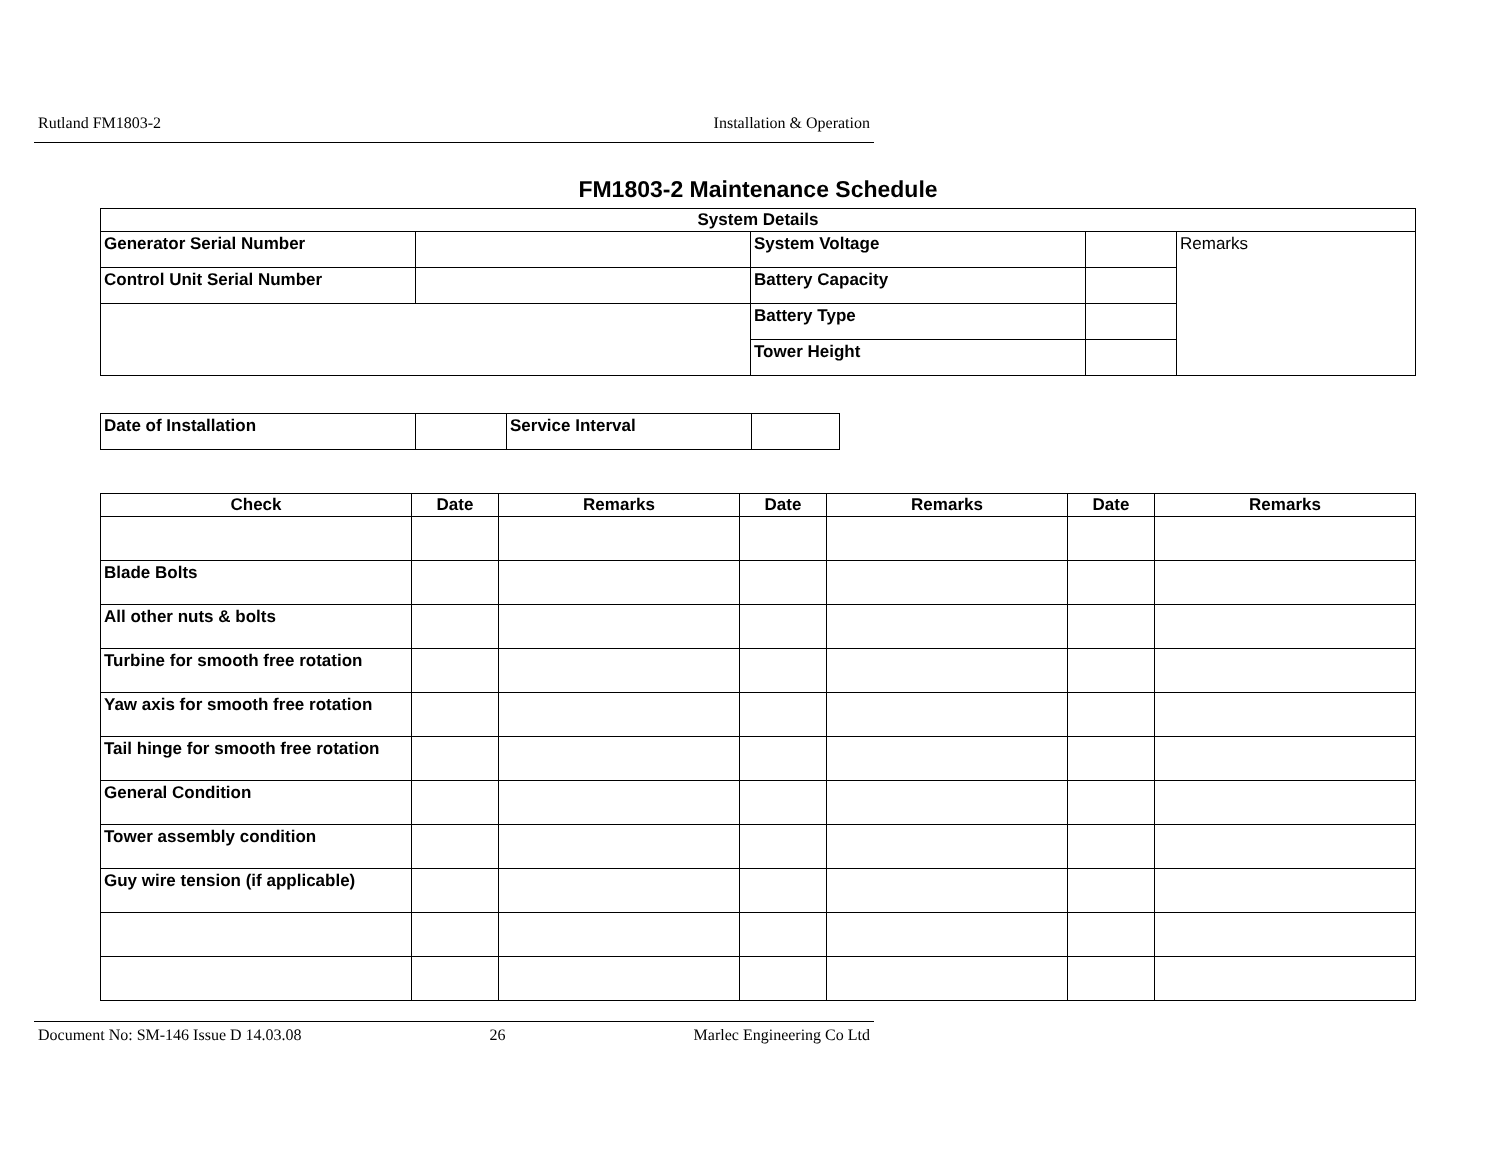Rutland FM1803-2 Installation & Operation
FM1803-2 Maintenance Schedule
| System Details | | | | |
| --- | --- | --- | --- | --- |
| Generator Serial Number | | System Voltage | | Remarks |
| Control Unit Serial Number | | Battery Capacity | | |
| | | Battery Type | | |
| | | Tower Height | | |
| Date of Installation | | Service Interval | |
| Check | Date | Remarks | Date | Remarks | Date | Remarks |
| --- | --- | --- | --- | --- | --- | --- |
| Blade Bolts | | | | | | |
| All other nuts & bolts | | | | | | |
| Turbine for smooth free rotation | | | | | | |
| Yaw axis for smooth free rotation | | | | | | |
| Tail hinge for smooth free rotation | | | | | | |
| General Condition | | | | | | |
| Tower assembly condition | | | | | | |
| Guy wire tension (if applicable) | | | | | | |
Document No: SM-146 Issue D 14.03.08 26 Marlec Engineering Co Ltd